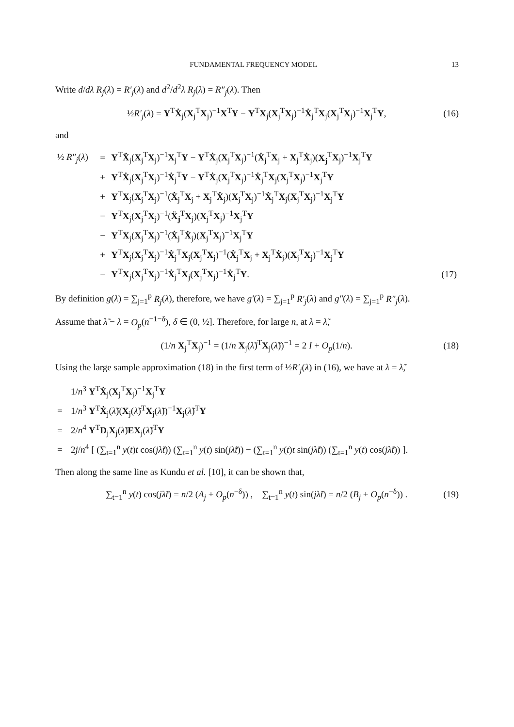FUNDAMENTAL FREQUENCY MODEL 13
Write d/dλ R<sub>j</sub>(λ) = R′<sub>j</sub>(λ) and d<sup>2</sup>/d<sup>2</sup>λ R<sub>j</sub>(λ) = R″<sub>j</sub>(λ). Then
½R′<sub>j</sub>(λ) = Y<sup>T</sup>Ẋ<sub>j</sub>(X<sub>j</sub><sup>T</sup>X<sub>j</sub>)<sup>−1</sup>X<sup>T</sup>Y − Y<sup>T</sup>X<sub>j</sub>(X<sub>j</sub><sup>T</sup>X<sub>j</sub>)<sup>−1</sup>Ẋ<sub>j</sub><sup>T</sup>X<sub>j</sub>(X<sub>j</sub><sup>T</sup>X<sub>j</sub>)<sup>−1</sup>X<sub>j</sub><sup>T</sup>Y, (16)
and
| ½ R″<sub>j</sub> ( λ ) | = | Y<sup>T</sup> Ẍ<sub>j</sub>( X<sub>j</sub><sup>T</sup> X<sub>j</sub>)<sup>−1</sup> X<sub>j</sub><sup>T</sup> Y − Y<sup>T</sup> Ẋ<sub>j</sub>( X<sub>j</sub><sup>T</sup> X<sub>j</sub>)<sup>−1</sup>( Ẋ<sub>j</sub><sup>T</sup> X<sub>j</sub> + X<sub>j</sub><sup>T</sup> Ẋ<sub>j</sub>)( X<sub>j</sub><sup>T</sup> X<sub>j</sub>)<sup>−1</sup> X<sub>j</sub><sup>T</sup> Y | |
| | + | Y<sup>T</sup> Ẋ<sub>j</sub>( X<sub>j</sub><sup>T</sup> X<sub>j</sub>)<sup>−1</sup> Ẋ<sub>j</sub><sup>T</sup> Y − Y<sup>T</sup> Ẋ<sub>j</sub>( X<sub>j</sub><sup>T</sup> X<sub>j</sub>)<sup>−1</sup> Ẋ<sub>j</sub><sup>T</sup> X<sub>j</sub>( X<sub>j</sub><sup>T</sup> X<sub>j</sub>)<sup>−1</sup> X<sub>j</sub><sup>T</sup> Y | |
| | + | Y<sup>T</sup> X<sub>j</sub>( X<sub>j</sub><sup>T</sup> X<sub>j</sub>)<sup>−1</sup>( Ẋ<sub>j</sub><sup>T</sup> X<sub>j</sub> + X<sub>j</sub><sup>T</sup> Ẋ<sub>j</sub>)( X<sub>j</sub><sup>T</sup> X<sub>j</sub>)<sup>−1</sup> Ẋ<sub>j</sub><sup>T</sup> X<sub>j</sub>( X<sub>j</sub><sup>T</sup> X<sub>j</sub>)<sup>−1</sup> X<sub>j</sub><sup>T</sup> Y | |
| | − | Y<sup>T</sup> X<sub>j</sub>( X<sub>j</sub><sup>T</sup> X<sub>j</sub>)<sup>−1</sup>( Ẍ<sub>j</sub><sup>T</sup> X<sub>j</sub>)( X<sub>j</sub><sup>T</sup> X<sub>j</sub>)<sup>−1</sup> X<sub>j</sub><sup>T</sup> Y | |
| | − | Y<sup>T</sup> X<sub>j</sub>( X<sub>j</sub><sup>T</sup> X<sub>j</sub>)<sup>−1</sup>( Ẋ<sub>j</sub><sup>T</sup> Ẋ<sub>j</sub>)( X<sub>j</sub><sup>T</sup> X<sub>j</sub>)<sup>−1</sup> X<sub>j</sub><sup>T</sup> Y | |
| | + | Y<sup>T</sup> X<sub>j</sub>( X<sub>j</sub><sup>T</sup> X<sub>j</sub>)<sup>−1</sup> Ẋ<sub>j</sub><sup>T</sup> X<sub>j</sub>( X<sub>j</sub><sup>T</sup> X<sub>j</sub>)<sup>−1</sup>( Ẋ<sub>j</sub><sup>T</sup> X<sub>j</sub> + X<sub>j</sub><sup>T</sup> Ẋ<sub>j</sub>)( X<sub>j</sub><sup>T</sup> X<sub>j</sub>)<sup>−1</sup> X<sub>j</sub><sup>T</sup> Y | |
| | − | Y<sup>T</sup> X<sub>j</sub>( X<sub>j</sub><sup>T</sup> X<sub>j</sub>)<sup>−1</sup> Ẋ<sub>j</sub><sup>T</sup> X<sub>j</sub>( X<sub>j</sub><sup>T</sup> X<sub>j</sub>)<sup>−1</sup> Ẋ<sub>j</sub><sup>T</sup> Y . | (17) |
By definition g(λ) = ∑<sub>j=1</sub><sup>p</sup> R<sub>j</sub>(λ), therefore, we have g′(λ) = ∑<sub>j=1</sub><sup>p</sup> R′<sub>j</sub>(λ) and g″(λ) = ∑<sub>j=1</sub><sup>p</sup> R″<sub>j</sub>(λ).
Assume that λ̃ − λ = O<sub>p</sub>(n<sup>−1−δ</sup>), δ ∈ (0, ½]. Therefore, for large n, at λ = λ̃,
(1/n X<sub>j</sub><sup>T</sup>X<sub>j</sub>)<sup>−1</sup> = (1/n X<sub>j</sub>(λ̃)<sup>T</sup>X<sub>j</sub>(λ̃))<sup>−1</sup> = 2 I + O<sub>p</sub>(1/n). (18)
Using the large sample approximation (18) in the first term of ½R′<sub>j</sub>(λ) in (16), we have at λ = λ̃,
| | 1/ n<sup>3</sup> Y<sup>T</sup> Ẋ<sub>j</sub>( X<sub>j</sub><sup>T</sup> X<sub>j</sub>)<sup>−1</sup> X<sub>j</sub><sup>T</sup> Y |
| = | 1/ n<sup>3</sup> Y<sup>T</sup> Ẋ<sub>j</sub>( λ̃ )( X<sub>j</sub>( λ̃ )<sup>T</sup> X<sub>j</sub>( λ̃ ))<sup>−1</sup> X<sub>j</sub>( λ̃ )<sup>T</sup> Y |
| = | 2/ n<sup>4</sup> Y<sup>T</sup> D<sub>j</sub> X<sub>j</sub>( λ̃ ) E X<sub>j</sub>( λ̃ )<sup>T</sup> Y |
| = | 2 j / n<sup>4</sup> [ (∑<sub>t=1</sub><sup>n</sup> y ( t ) t cos( jλ̃t )) (∑<sub>t=1</sub><sup>n</sup> y ( t ) sin( jλ̃t )) − (∑<sub>t=1</sub><sup>n</sup> y ( t ) t sin( jλ̃t )) (∑<sub>t=1</sub><sup>n</sup> y ( t ) cos( jλ̃t )) ]. |
Then along the same line as Kundu et al. [10], it can be shown that,
∑<sub>t=1</sub><sup>n</sup> y(t) cos(jλ̃t) = n/2 (A<sub>j</sub> + O<sub>p</sub>(n<sup>−δ</sup>)) , ∑<sub>t=1</sub><sup>n</sup> y(t) sin(jλ̃t) = n/2 (B<sub>j</sub> + O<sub>p</sub>(n<sup>−δ</sup>)) . (19)